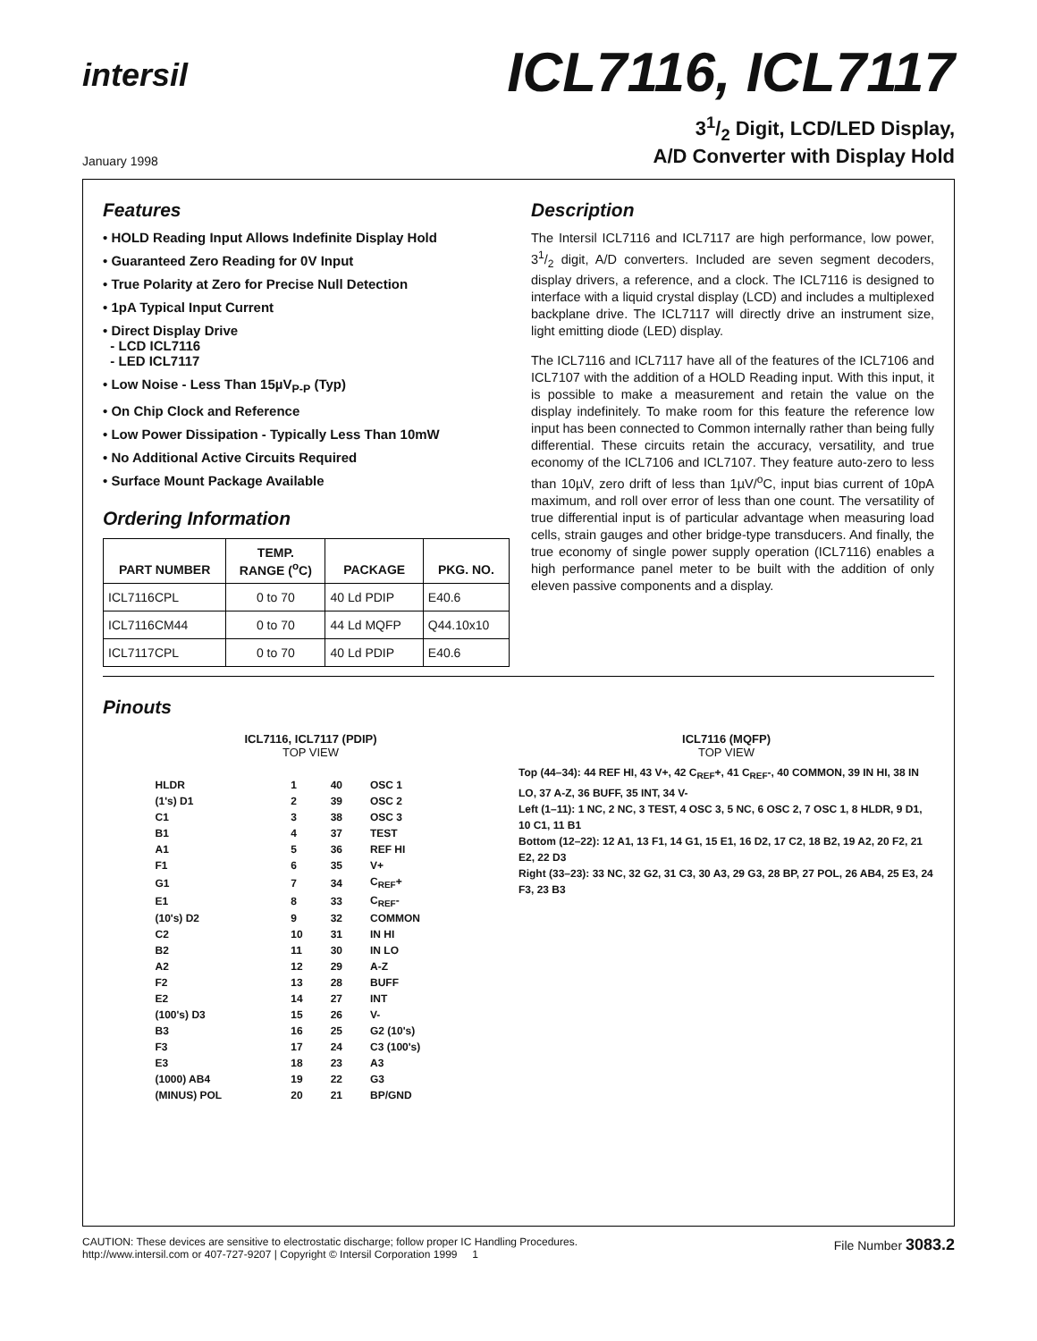intersil
ICL7116, ICL7117
January 1998
31/2 Digit, LCD/LED Display,
A/D Converter with Display Hold
Features
• HOLD Reading Input Allows Indefinite Display Hold
• Guaranteed Zero Reading for 0V Input
• True Polarity at Zero for Precise Null Detection
• 1pA Typical Input Current
• Direct Display Drive
- LCD ICL7116
- LED ICL7117
• Low Noise - Less Than 15µV<sub>P-P</sub> (Typ)
• On Chip Clock and Reference
• Low Power Dissipation - Typically Less Than 10mW
• No Additional Active Circuits Required
• Surface Mount Package Available
Ordering Information
| PART NUMBER | TEMP. RANGE (<sup>o</sup>C) | PACKAGE | PKG. NO. |
| --- | --- | --- | --- |
| ICL7116CPL | 0 to 70 | 40 Ld PDIP | E40.6 |
| ICL7116CM44 | 0 to 70 | 44 Ld MQFP | Q44.10x10 |
| ICL7117CPL | 0 to 70 | 40 Ld PDIP | E40.6 |
Description
The Intersil ICL7116 and ICL7117 are high performance, low power, 31/2 digit, A/D converters. Included are seven segment decoders, display drivers, a reference, and a clock. The ICL7116 is designed to interface with a liquid crystal display (LCD) and includes a multiplexed backplane drive. The ICL7117 will directly drive an instrument size, light emitting diode (LED) display.
The ICL7116 and ICL7117 have all of the features of the ICL7106 and ICL7107 with the addition of a HOLD Reading input. With this input, it is possible to make a measurement and retain the value on the display indefinitely. To make room for this feature the reference low input has been connected to Common internally rather than being fully differential. These circuits retain the accuracy, versatility, and true economy of the ICL7106 and ICL7107. They feature auto-zero to less than 10µV, zero drift of less than 1µV/<sup>o</sup>C, input bias current of 10pA maximum, and roll over error of less than one count. The versatility of true differential input is of particular advantage when measuring load cells, strain gauges and other bridge-type transducers. And finally, the true economy of single power supply operation (ICL7116) enables a high performance panel meter to be built with the addition of only eleven passive components and a display.
Pinouts
ICL7116, ICL7117 (PDIP)
TOP VIEW
| HLDR | 1 | 40 | OSC 1 |
| (1's) D1 | 2 | 39 | OSC 2 |
| C1 | 3 | 38 | OSC 3 |
| B1 | 4 | 37 | TEST |
| A1 | 5 | 36 | REF HI |
| F1 | 6 | 35 | V+ |
| G1 | 7 | 34 | C<sub>REF</sub>+ |
| E1 | 8 | 33 | C<sub>REF</sub>- |
| (10's) D2 | 9 | 32 | COMMON |
| C2 | 10 | 31 | IN HI |
| B2 | 11 | 30 | IN LO |
| A2 | 12 | 29 | A-Z |
| F2 | 13 | 28 | BUFF |
| E2 | 14 | 27 | INT |
| (100's) D3 | 15 | 26 | V- |
| B3 | 16 | 25 | G2 (10's) |
| F3 | 17 | 24 | C3 (100's) |
| E3 | 18 | 23 | A3 |
| (1000) AB4 | 19 | 22 | G3 |
| (MINUS) POL | 20 | 21 | BP/GND |
ICL7116 (MQFP)
TOP VIEW
Top (44–34): 44 REF HI, 43 V+, 42 C<sub>REF</sub>+, 41 C<sub>REF</sub>-, 40 COMMON, 39 IN HI, 38 IN LO, 37 A-Z, 36 BUFF, 35 INT, 34 V-
Left (1–11): 1 NC, 2 NC, 3 TEST, 4 OSC 3, 5 NC, 6 OSC 2, 7 OSC 1, 8 HLDR, 9 D1, 10 C1, 11 B1
Bottom (12–22): 12 A1, 13 F1, 14 G1, 15 E1, 16 D2, 17 C2, 18 B2, 19 A2, 20 F2, 21 E2, 22 D3
Right (33–23): 33 NC, 32 G2, 31 C3, 30 A3, 29 G3, 28 BP, 27 POL, 26 AB4, 25 E3, 24 F3, 23 B3
CAUTION: These devices are sensitive to electrostatic discharge; follow proper IC Handling Procedures.
http://www.intersil.com or 407-727-9207 | Copyright © Intersil Corporation 1999 1
File Number 3083.2